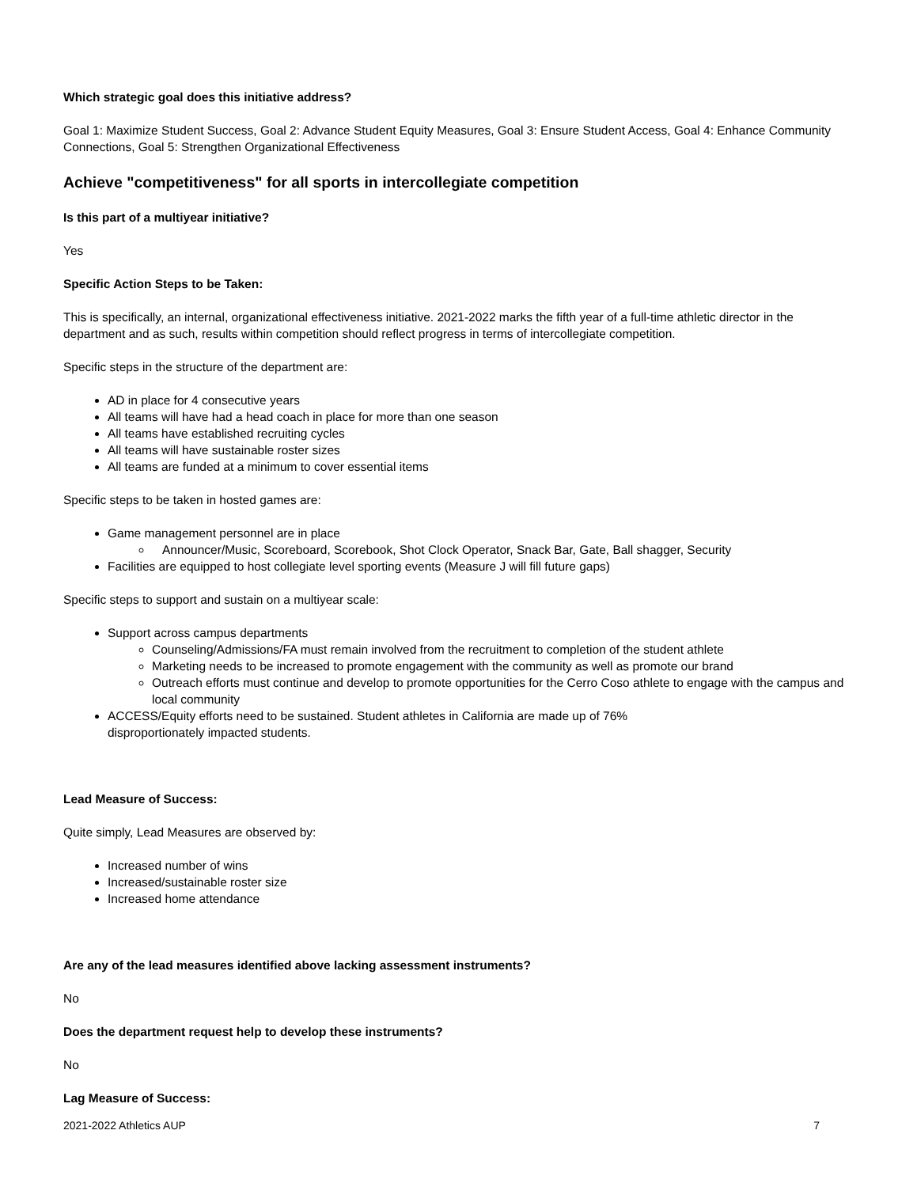Which strategic goal does this initiative address?
Goal 1: Maximize Student Success, Goal 2: Advance Student Equity Measures, Goal 3: Ensure Student Access, Goal 4: Enhance Community Connections, Goal 5: Strengthen Organizational Effectiveness
Achieve "competitiveness" for all sports in intercollegiate competition
Is this part of a multiyear initiative?
Yes
Specific Action Steps to be Taken:
This is specifically, an internal, organizational effectiveness initiative. 2021-2022 marks the fifth year of a full-time athletic director in the department and as such, results within competition should reflect progress in terms of intercollegiate competition.
Specific steps in the structure of the department are:
AD in place for 4 consecutive years
All teams will have had a head coach in place for more than one season
All teams have established recruiting cycles
All teams will have sustainable roster sizes
All teams are funded at a minimum to cover essential items
Specific steps to be taken in hosted games are:
Game management personnel are in place
Announcer/Music, Scoreboard, Scorebook, Shot Clock Operator, Snack Bar, Gate, Ball shagger, Security
Facilities are equipped to host collegiate level sporting events (Measure J will fill future gaps)
Specific steps to support and sustain on a multiyear scale:
Support across campus departments
Counseling/Admissions/FA must remain involved from the recruitment to completion of the student athlete
Marketing needs to be increased to promote engagement with the community as well as promote our brand
Outreach efforts must continue and develop to promote opportunities for the Cerro Coso athlete to engage with the campus and local community
ACCESS/Equity efforts need to be sustained. Student athletes in California are made up of 76%
disproportionately impacted students.
Lead Measure of Success:
Quite simply, Lead Measures are observed by:
Increased number of wins
Increased/sustainable roster size
Increased home attendance
Are any of the lead measures identified above lacking assessment instruments?
No
Does the department request help to develop these instruments?
No
Lag Measure of Success:
2021-2022 Athletics AUP 7